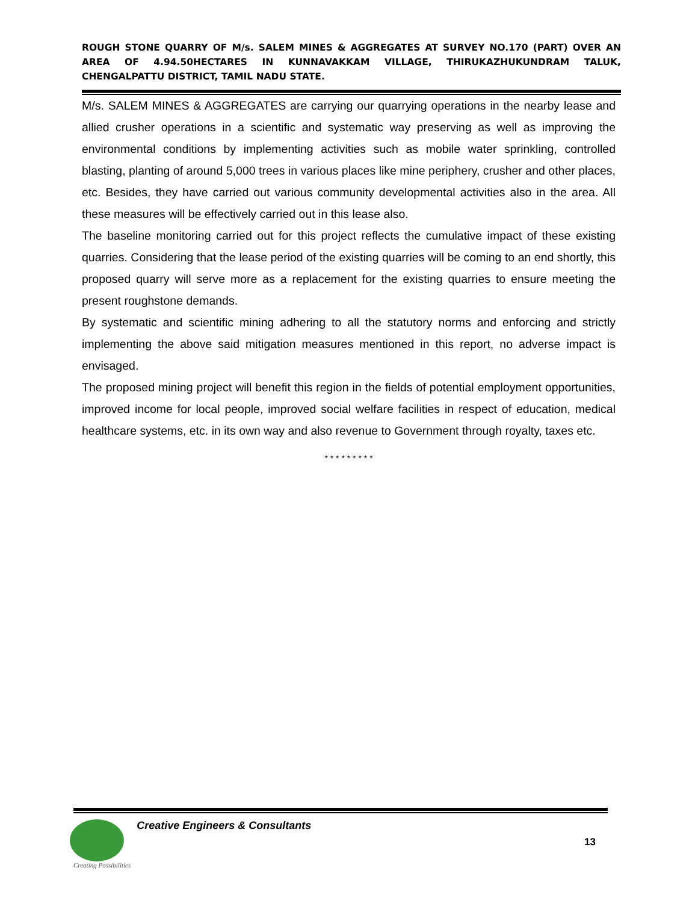ROUGH STONE QUARRY OF M/s. SALEM MINES & AGGREGATES AT SURVEY NO.170 (PART) OVER AN AREA OF 4.94.50HECTARES IN KUNNAVAKKAM VILLAGE, THIRUKAZHUKUNDRAM TALUK, CHENGALPATTU DISTRICT, TAMIL NADU STATE.
M/s. SALEM MINES & AGGREGATES are carrying our quarrying operations in the nearby lease and allied crusher operations in a scientific and systematic way preserving as well as improving the environmental conditions by implementing activities such as mobile water sprinkling, controlled blasting, planting of around 5,000 trees in various places like mine periphery, crusher and other places, etc. Besides, they have carried out various community developmental activities also in the area. All these measures will be effectively carried out in this lease also.
The baseline monitoring carried out for this project reflects the cumulative impact of these existing quarries. Considering that the lease period of the existing quarries will be coming to an end shortly, this proposed quarry will serve more as a replacement for the existing quarries to ensure meeting the present roughstone demands.
By systematic and scientific mining adhering to all the statutory norms and enforcing and strictly implementing the above said mitigation measures mentioned in this report, no adverse impact is envisaged.
The proposed mining project will benefit this region in the fields of potential employment opportunities, improved income for local people, improved social welfare facilities in respect of education, medical healthcare systems, etc. in its own way and also revenue to Government through royalty, taxes etc.
* * * * * * * * *
Creating Possibilities
Creative Engineers & Consultants
13